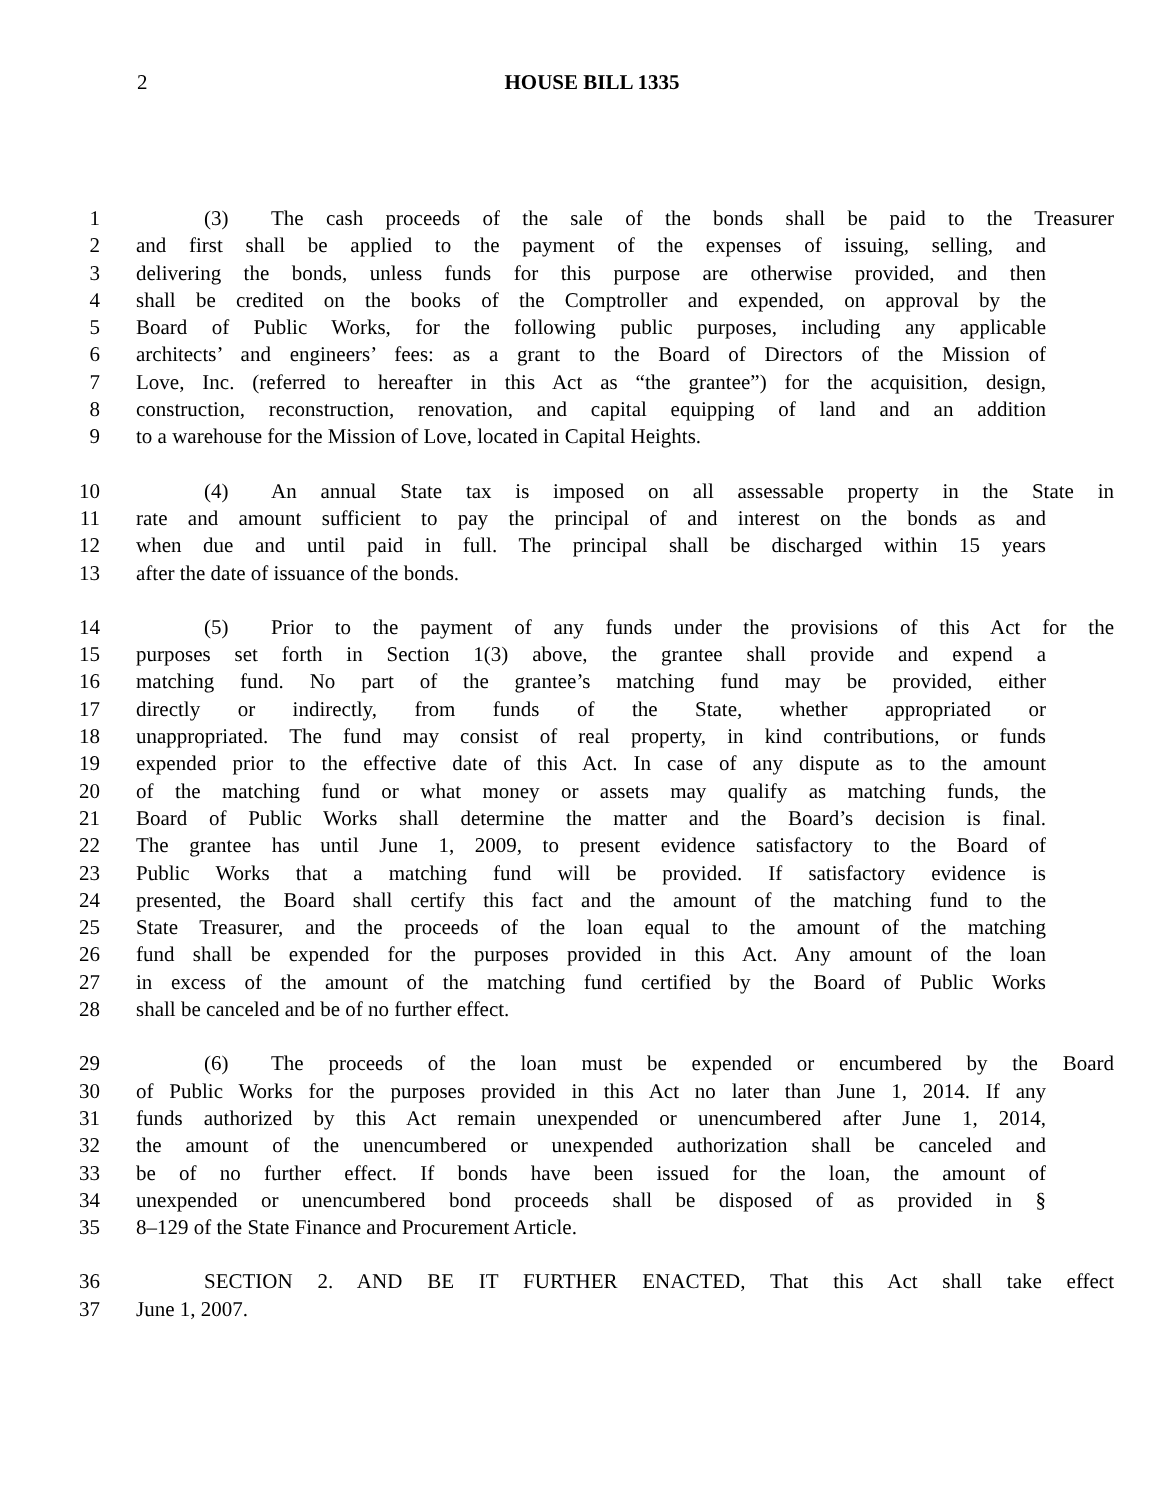2 HOUSE BILL 1335
1 (3) The cash proceeds of the sale of the bonds shall be paid to the Treasurer
2 and first shall be applied to the payment of the expenses of issuing, selling, and
3 delivering the bonds, unless funds for this purpose are otherwise provided, and then
4 shall be credited on the books of the Comptroller and expended, on approval by the
5 Board of Public Works, for the following public purposes, including any applicable
6 architects’ and engineers’ fees: as a grant to the Board of Directors of the Mission of
7 Love, Inc. (referred to hereafter in this Act as “the grantee”) for the acquisition, design,
8 construction, reconstruction, renovation, and capital equipping of land and an addition
9 to a warehouse for the Mission of Love, located in Capital Heights.
10 (4) An annual State tax is imposed on all assessable property in the State in
11 rate and amount sufficient to pay the principal of and interest on the bonds as and
12 when due and until paid in full. The principal shall be discharged within 15 years
13 after the date of issuance of the bonds.
14 (5) Prior to the payment of any funds under the provisions of this Act for the
15 purposes set forth in Section 1(3) above, the grantee shall provide and expend a
16 matching fund. No part of the grantee’s matching fund may be provided, either
17 directly or indirectly, from funds of the State, whether appropriated or
18 unappropriated. The fund may consist of real property, in kind contributions, or funds
19 expended prior to the effective date of this Act. In case of any dispute as to the amount
20 of the matching fund or what money or assets may qualify as matching funds, the
21 Board of Public Works shall determine the matter and the Board’s decision is final.
22 The grantee has until June 1, 2009, to present evidence satisfactory to the Board of
23 Public Works that a matching fund will be provided. If satisfactory evidence is
24 presented, the Board shall certify this fact and the amount of the matching fund to the
25 State Treasurer, and the proceeds of the loan equal to the amount of the matching
26 fund shall be expended for the purposes provided in this Act. Any amount of the loan
27 in excess of the amount of the matching fund certified by the Board of Public Works
28 shall be canceled and be of no further effect.
29 (6) The proceeds of the loan must be expended or encumbered by the Board
30 of Public Works for the purposes provided in this Act no later than June 1, 2014. If any
31 funds authorized by this Act remain unexpended or unencumbered after June 1, 2014,
32 the amount of the unencumbered or unexpended authorization shall be canceled and
33 be of no further effect. If bonds have been issued for the loan, the amount of
34 unexpended or unencumbered bond proceeds shall be disposed of as provided in §
35 8–129 of the State Finance and Procurement Article.
36 SECTION 2. AND BE IT FURTHER ENACTED, That this Act shall take effect
37 June 1, 2007.